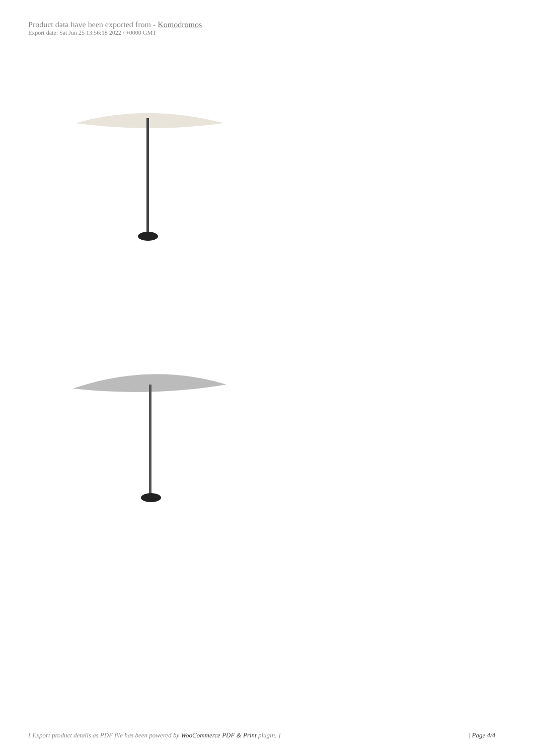Product data have been exported from - Komodromos
Export date: Sat Jun 25 13:56:18 2022 / +0000 GMT
[ Export product details as PDF file has been powered by WooCommerce PDF & Print plugin. ] | Page 4/4 |